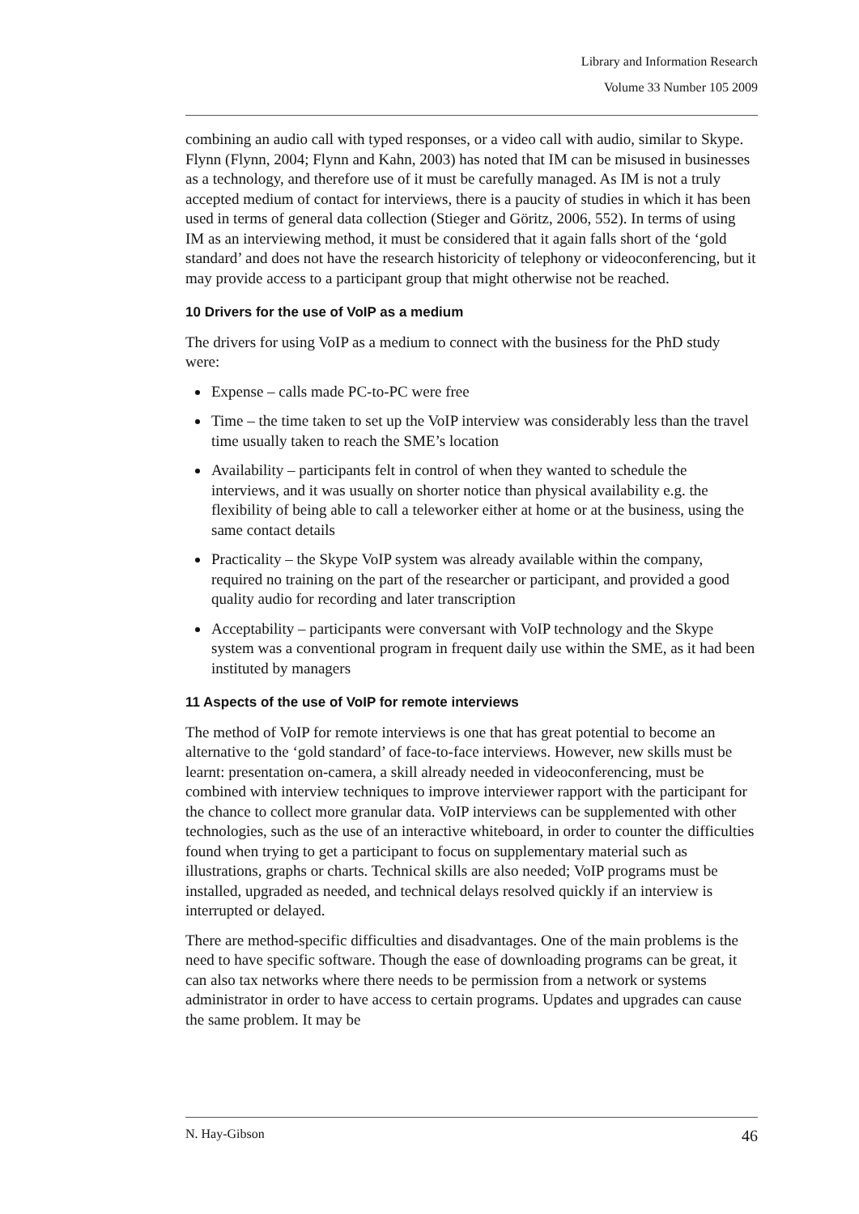Library and Information Research
Volume 33 Number 105 2009
combining an audio call with typed responses, or a video call with audio, similar to Skype. Flynn (Flynn, 2004; Flynn and Kahn, 2003) has noted that IM can be misused in businesses as a technology, and therefore use of it must be carefully managed. As IM is not a truly accepted medium of contact for interviews, there is a paucity of studies in which it has been used in terms of general data collection (Stieger and Göritz, 2006, 552). In terms of using IM as an interviewing method, it must be considered that it again falls short of the ‘gold standard’ and does not have the research historicity of telephony or videoconferencing, but it may provide access to a participant group that might otherwise not be reached.
10 Drivers for the use of VoIP as a medium
The drivers for using VoIP as a medium to connect with the business for the PhD study were:
Expense – calls made PC-to-PC were free
Time – the time taken to set up the VoIP interview was considerably less than the travel time usually taken to reach the SME’s location
Availability – participants felt in control of when they wanted to schedule the interviews, and it was usually on shorter notice than physical availability e.g. the flexibility of being able to call a teleworker either at home or at the business, using the same contact details
Practicality – the Skype VoIP system was already available within the company, required no training on the part of the researcher or participant, and provided a good quality audio for recording and later transcription
Acceptability – participants were conversant with VoIP technology and the Skype system was a conventional program in frequent daily use within the SME, as it had been instituted by managers
11 Aspects of the use of VoIP for remote interviews
The method of VoIP for remote interviews is one that has great potential to become an alternative to the ‘gold standard’ of face-to-face interviews. However, new skills must be learnt: presentation on-camera, a skill already needed in videoconferencing, must be combined with interview techniques to improve interviewer rapport with the participant for the chance to collect more granular data. VoIP interviews can be supplemented with other technologies, such as the use of an interactive whiteboard, in order to counter the difficulties found when trying to get a participant to focus on supplementary material such as illustrations, graphs or charts. Technical skills are also needed; VoIP programs must be installed, upgraded as needed, and technical delays resolved quickly if an interview is interrupted or delayed.
There are method-specific difficulties and disadvantages. One of the main problems is the need to have specific software. Though the ease of downloading programs can be great, it can also tax networks where there needs to be permission from a network or systems administrator in order to have access to certain programs. Updates and upgrades can cause the same problem. It may be
N. Hay-Gibson 46